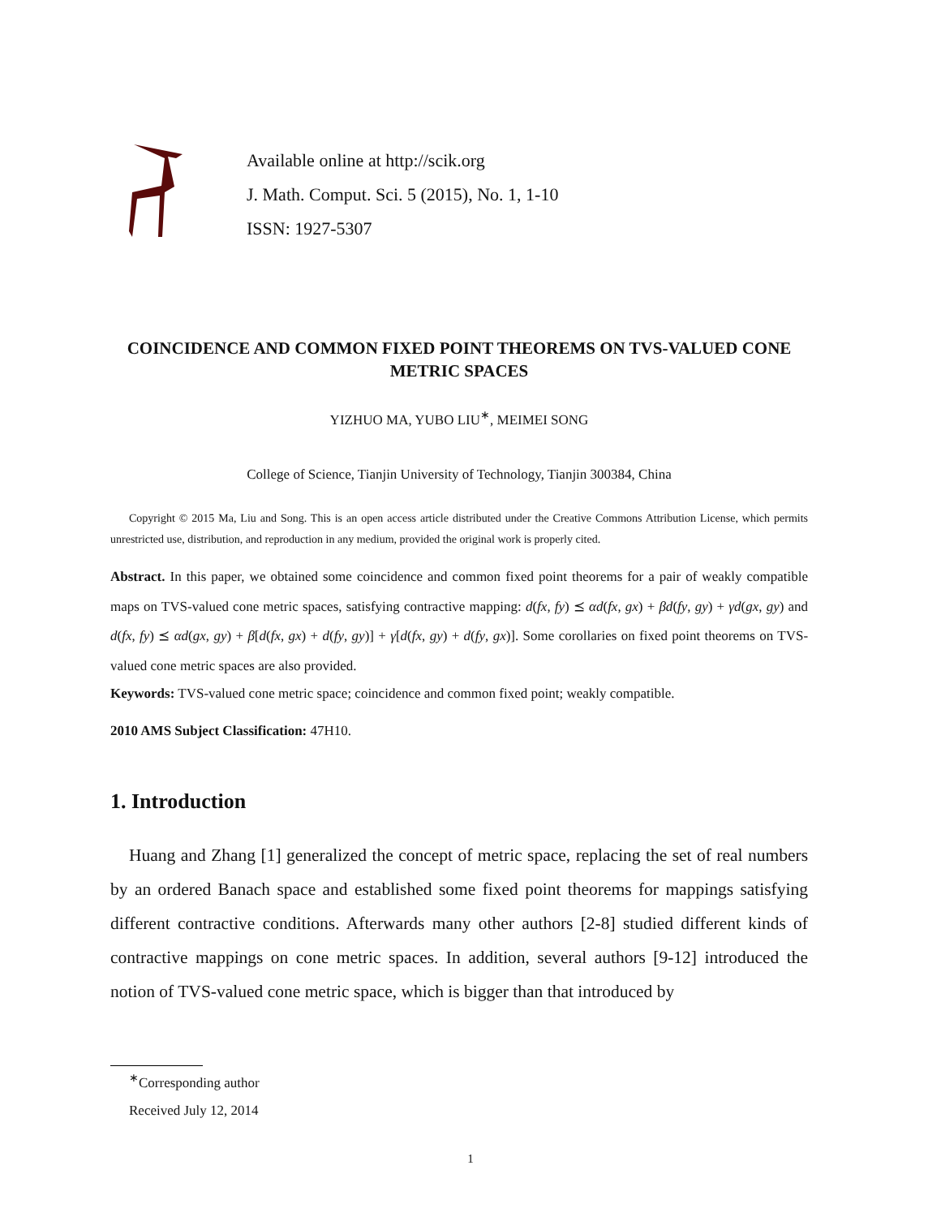Available online at http://scik.org
J. Math. Comput. Sci. 5 (2015), No. 1, 1-10
ISSN: 1927-5307
COINCIDENCE AND COMMON FIXED POINT THEOREMS ON TVS-VALUED CONE METRIC SPACES
YIZHUO MA, YUBO LIU<sup>∗</sup>, MEIMEI SONG
College of Science, Tianjin University of Technology, Tianjin 300384, China
Copyright © 2015 Ma, Liu and Song. This is an open access article distributed under the Creative Commons Attribution License, which permits unrestricted use, distribution, and reproduction in any medium, provided the original work is properly cited.
Abstract. In this paper, we obtained some coincidence and common fixed point theorems for a pair of weakly compatible maps on TVS-valued cone metric spaces, satisfying contractive mapping: d(fx, fy) ⪯ αd(fx, gx) + βd(fy, gy) + γd(gx, gy) and d(fx, fy) ⪯ αd(gx, gy) + β[d(fx, gx) + d(fy, gy)] + γ[d(fx, gy) + d(fy, gx)]. Some corollaries on fixed point theorems on TVS-valued cone metric spaces are also provided.
Keywords: TVS-valued cone metric space; coincidence and common fixed point; weakly compatible.
2010 AMS Subject Classification: 47H10.
1. Introduction
Huang and Zhang [1] generalized the concept of metric space, replacing the set of real numbers by an ordered Banach space and established some fixed point theorems for mappings satisfying different contractive conditions. Afterwards many other authors [2-8] studied different kinds of contractive mappings on cone metric spaces. In addition, several authors [9-12] introduced the notion of TVS-valued cone metric space, which is bigger than that introduced by
<sup>∗</sup>Corresponding author
Received July 12, 2014
1